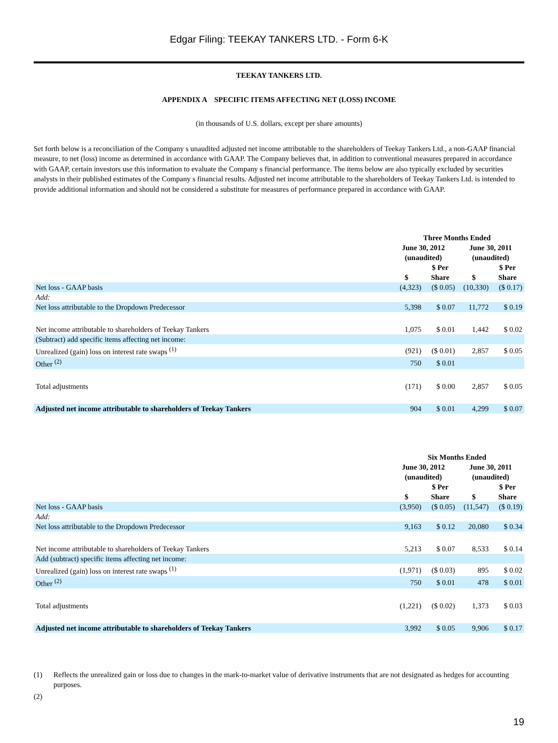Edgar Filing: TEEKAY TANKERS LTD. - Form 6-K
TEEKAY TANKERS LTD.
APPENDIX A SPECIFIC ITEMS AFFECTING NET (LOSS) INCOME
(in thousands of U.S. dollars, except per share amounts)
Set forth below is a reconciliation of the Company s unaudited adjusted net income attributable to the shareholders of Teekay Tankers Ltd., a non-GAAP financial measure, to net (loss) income as determined in accordance with GAAP. The Company believes that, in addition to conventional measures prepared in accordance with GAAP, certain investors use this information to evaluate the Company s financial performance. The items below are also typically excluded by securities analysts in their published estimates of the Company s financial results. Adjusted net income attributable to the shareholders of Teekay Tankers Ltd. is intended to provide additional information and should not be considered a substitute for measures of performance prepared in accordance with GAAP.
| | Three Months Ended | | | |
| --- | --- | --- | --- | --- |
| | June 30, 2012 (unaudited) | | June 30, 2011 (unaudited) | |
| | $ | $ Per Share | $ | $ Per Share |
| Net loss - GAAP basis | (4,323) | ($ 0.05) | (10,330) | ($ 0.17) |
| Add: | | | | |
| Net loss attributable to the Dropdown Predecessor | 5,398 | $ 0.07 | 11,772 | $ 0.19 |
| Net income attributable to shareholders of Teekay Tankers | 1,075 | $ 0.01 | 1,442 | $ 0.02 |
| (Subtract) add specific items affecting net income: | | | | |
| Unrealized (gain) loss on interest rate swaps <sup>(1)</sup> | (921) | ($ 0.01) | 2,857 | $ 0.05 |
| Other <sup>(2)</sup> | 750 | $ 0.01 | | |
| Total adjustments | (171) | $ 0.00 | 2,857 | $ 0.05 |
| Adjusted net income attributable to shareholders of Teekay Tankers | 904 | $ 0.01 | 4,299 | $ 0.07 |
| | Six Months Ended | | | |
| --- | --- | --- | --- | --- |
| | June 30, 2012 (unaudited) | | June 30, 2011 (unaudited) | |
| | $ | $ Per Share | $ | $ Per Share |
| Net loss - GAAP basis | (3,950) | ($ 0.05) | (11,547) | ($ 0.19) |
| Add: | | | | |
| Net loss attributable to the Dropdown Predecessor | 9,163 | $ 0.12 | 20,080 | $ 0.34 |
| Net income attributable to shareholders of Teekay Tankers | 5,213 | $ 0.07 | 8,533 | $ 0.14 |
| Add (subtract) specific items affecting net income: | | | | |
| Unrealized (gain) loss on interest rate swaps <sup>(1)</sup> | (1,971) | ($ 0.03) | 895 | $ 0.02 |
| Other <sup>(2)</sup> | 750 | $ 0.01 | 478 | $ 0.01 |
| Total adjustments | (1,221) | ($ 0.02) | 1,373 | $ 0.03 |
| Adjusted net income attributable to shareholders of Teekay Tankers | 3,992 | $ 0.05 | 9,906 | $ 0.17 |
(1) Reflects the unrealized gain or loss due to changes in the mark-to-market value of derivative instruments that are not designated as hedges for accounting purposes.
(2)
19